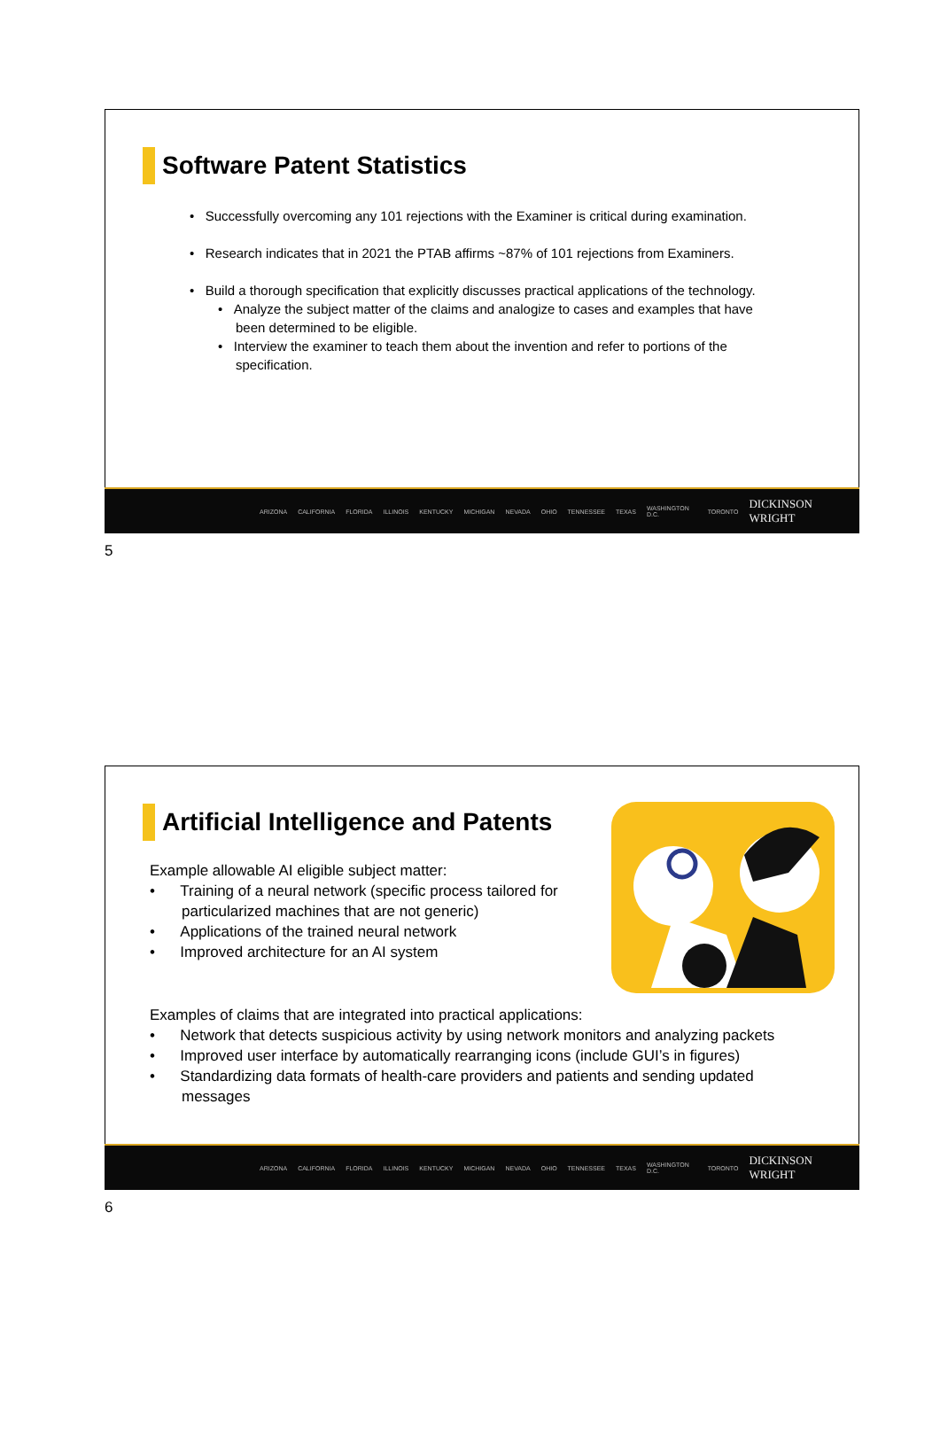Software Patent Statistics
• Successfully overcoming any 101 rejections with the Examiner is critical during examination.
• Research indicates that in 2021 the PTAB affirms ~87% of 101 rejections from Examiners.
• Build a thorough specification that explicitly discusses practical applications of the technology.
• Analyze the subject matter of the claims and analogize to cases and examples that have been determined to be eligible.
• Interview the examiner to teach them about the invention and refer to portions of the specification.
ARIZONA CALIFORNIA FLORIDA ILLINOIS KENTUCKY MICHIGAN NEVADA OHIO TENNESSEE TEXAS WASHINGTON D.C. TORONTO DICKINSON WRIGHT
5
Artificial Intelligence and Patents
Example allowable AI eligible subject matter:
• Training of a neural network (specific process tailored for particularized machines that are not generic)
• Applications of the trained neural network
• Improved architecture for an AI system
Examples of claims that are integrated into practical applications:
• Network that detects suspicious activity by using network monitors and analyzing packets
• Improved user interface by automatically rearranging icons (include GUI’s in figures)
• Standardizing data formats of health-care providers and patients and sending updated messages
ARIZONA CALIFORNIA FLORIDA ILLINOIS KENTUCKY MICHIGAN NEVADA OHIO TENNESSEE TEXAS WASHINGTON D.C. TORONTO DICKINSON WRIGHT
6